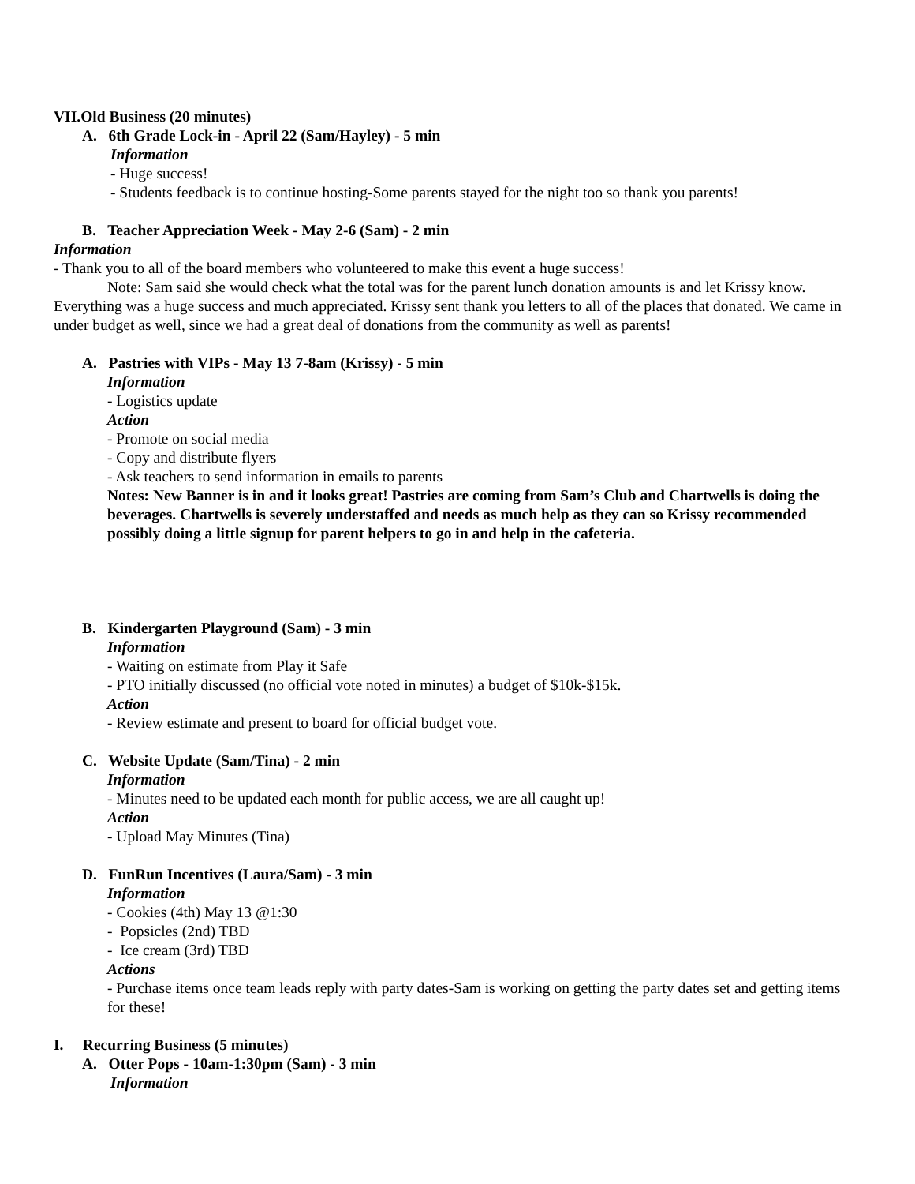VII.Old Business (20 minutes)
A. 6th Grade Lock-in - April 22 (Sam/Hayley) - 5 min
Information
- Huge success!
- Students feedback is to continue hosting-Some parents stayed for the night too so thank you parents!
B. Teacher Appreciation Week - May 2-6 (Sam) - 2 min
Information
- Thank you to all of the board members who volunteered to make this event a huge success!
Note: Sam said she would check what the total was for the parent lunch donation amounts is and let Krissy know. Everything was a huge success and much appreciated. Krissy sent thank you letters to all of the places that donated. We came in under budget as well, since we had a great deal of donations from the community as well as parents!
A. Pastries with VIPs - May 13 7-8am (Krissy) - 5 min
Information
- Logistics update
Action
- Promote on social media
- Copy and distribute flyers
- Ask teachers to send information in emails to parents
Notes: New Banner is in and it looks great! Pastries are coming from Sam’s Club and Chartwells is doing the beverages. Chartwells is severely understaffed and needs as much help as they can so Krissy recommended possibly doing a little signup for parent helpers to go in and help in the cafeteria.
B. Kindergarten Playground (Sam) - 3 min
Information
- Waiting on estimate from Play it Safe
- PTO initially discussed (no official vote noted in minutes) a budget of $10k-$15k.
Action
- Review estimate and present to board for official budget vote.
C. Website Update (Sam/Tina) - 2 min
Information
- Minutes need to be updated each month for public access, we are all caught up!
Action
- Upload May Minutes (Tina)
D. FunRun Incentives (Laura/Sam) - 3 min
Information
- Cookies (4th) May 13 @1:30
- Popsicles (2nd) TBD
- Ice cream (3rd) TBD
Actions
- Purchase items once team leads reply with party dates-Sam is working on getting the party dates set and getting items for these!
I. Recurring Business (5 minutes)
A. Otter Pops - 10am-1:30pm (Sam) - 3 min
Information